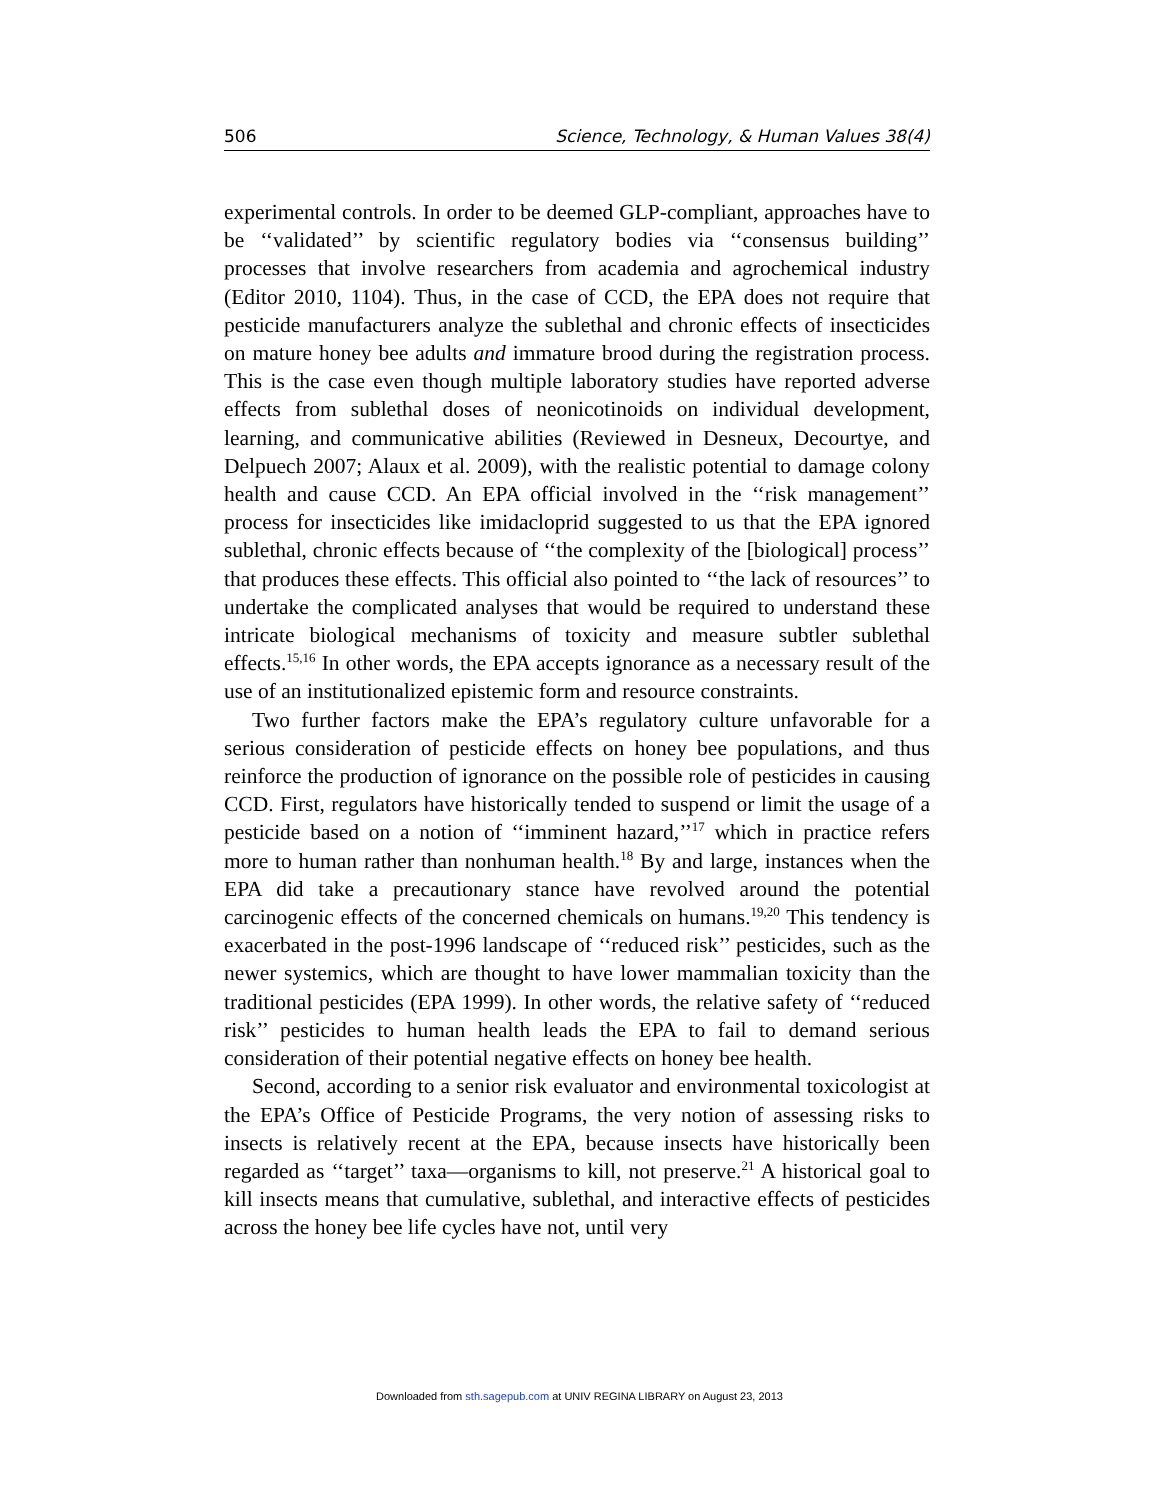506 Science, Technology, & Human Values 38(4)
experimental controls. In order to be deemed GLP-compliant, approaches have to be ‘‘validated’’ by scientific regulatory bodies via ‘‘consensus building’’ processes that involve researchers from academia and agrochemical industry (Editor 2010, 1104). Thus, in the case of CCD, the EPA does not require that pesticide manufacturers analyze the sublethal and chronic effects of insecticides on mature honey bee adults and immature brood during the registration process. This is the case even though multiple laboratory studies have reported adverse effects from sublethal doses of neonicotinoids on individual development, learning, and communicative abilities (Reviewed in Desneux, Decourtye, and Delpuech 2007; Alaux et al. 2009), with the realistic potential to damage colony health and cause CCD. An EPA official involved in the ‘‘risk management’’ process for insecticides like imidacloprid suggested to us that the EPA ignored sublethal, chronic effects because of ‘‘the complexity of the [biological] process’’ that produces these effects. This official also pointed to ‘‘the lack of resources’’ to undertake the complicated analyses that would be required to understand these intricate biological mechanisms of toxicity and measure subtler sublethal effects.<sup>15,16</sup> In other words, the EPA accepts ignorance as a necessary result of the use of an institutionalized epistemic form and resource constraints.
Two further factors make the EPA’s regulatory culture unfavorable for a serious consideration of pesticide effects on honey bee populations, and thus reinforce the production of ignorance on the possible role of pesticides in causing CCD. First, regulators have historically tended to suspend or limit the usage of a pesticide based on a notion of ‘‘imminent hazard,’’<sup>17</sup> which in practice refers more to human rather than nonhuman health.<sup>18</sup> By and large, instances when the EPA did take a precautionary stance have revolved around the potential carcinogenic effects of the concerned chemicals on humans.<sup>19,20</sup> This tendency is exacerbated in the post-1996 landscape of ‘‘reduced risk’’ pesticides, such as the newer systemics, which are thought to have lower mammalian toxicity than the traditional pesticides (EPA 1999). In other words, the relative safety of ‘‘reduced risk’’ pesticides to human health leads the EPA to fail to demand serious consideration of their potential negative effects on honey bee health.
Second, according to a senior risk evaluator and environmental toxicologist at the EPA’s Office of Pesticide Programs, the very notion of assessing risks to insects is relatively recent at the EPA, because insects have historically been regarded as ‘‘target’’ taxa—organisms to kill, not preserve.<sup>21</sup> A historical goal to kill insects means that cumulative, sublethal, and interactive effects of pesticides across the honey bee life cycles have not, until very
Downloaded from sth.sagepub.com at UNIV REGINA LIBRARY on August 23, 2013